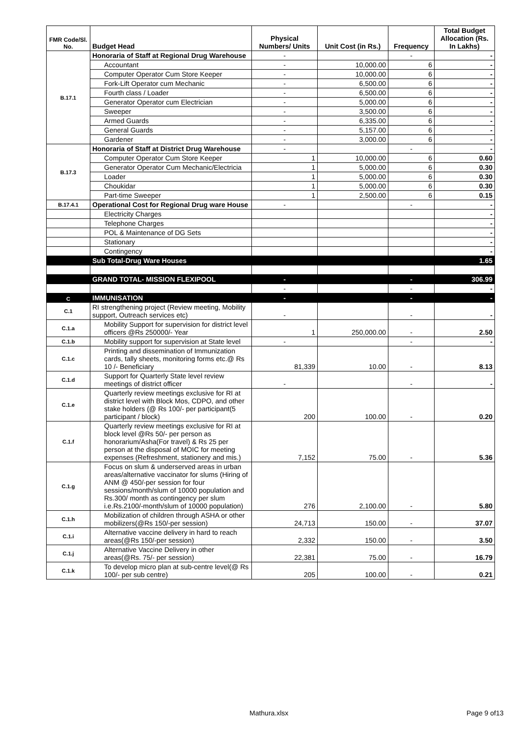| FMR Code/Sl. No. | Budget Head | Physical Numbers/ Units | Unit Cost (in Rs.) | Frequency | Total Budget Allocation (Rs. In Lakhs) |
| --- | --- | --- | --- | --- | --- |
| B.17.1 | Honoraria of Staff at Regional Drug Warehouse | - | | - | - |
| | Accountant | - | 10,000.00 | 6 | - |
| | Computer Operator Cum Store Keeper | - | 10,000.00 | 6 | - |
| | Fork-Lift Operator cum Mechanic | - | 6,500.00 | 6 | - |
| | Fourth class / Loader | - | 6,500.00 | 6 | - |
| | Generator Operator cum Electrician | - | 5,000.00 | 6 | - |
| | Sweeper | - | 3,500.00 | 6 | - |
| | Armed Guards | - | 6,335.00 | 6 | - |
| | General Guards | - | 5,157.00 | 6 | - |
| | Gardener | - | 3,000.00 | 6 | - |
| B.17.3 | Honoraria of Staff at District Drug Warehouse | - | | - | - |
| | Computer Operator Cum Store Keeper | 1 | 10,000.00 | 6 | 0.60 |
| | Generator Operator Cum Mechanic/Electricia | 1 | 5,000.00 | 6 | 0.30 |
| | Loader | 1 | 5,000.00 | 6 | 0.30 |
| | Choukidar | 1 | 5,000.00 | 6 | 0.30 |
| | Part-time Sweeper | 1 | 2,500.00 | 6 | 0.15 |
| B.17.4.1 | Operational Cost for Regional Drug ware House | - | | - | - |
| | Electricity Charges | | | | - |
| | Telephone Charges | | | | - |
| | POL & Maintenance of DG Sets | | | | - |
| | Stationary | | | | - |
| | Contingency | | | | - |
| | Sub Total-Drug Ware Houses | | | | 1.65 |
| | GRAND TOTAL- MISSION FLEXIPOOL | - | | - | 306.99 |
| | | - | | - | - |
| C | IMMUNISATION | - | | - | - |
| C.1 | RI strengthening project (Review meeting, Mobility support, Outreach services etc) | - | | - | - |
| C.1.a | Mobility Support for supervision for district level officers @Rs 250000/- Year | 1 | 250,000.00 | - | 2.50 |
| C.1.b | Mobility support for supervision at State level | - | | - | - |
| C.1.c | Printing and dissemination of Immunization cards, tally sheets, monitoring forms etc.@ Rs 10 /- Beneficiary | 81,339 | 10.00 | - | 8.13 |
| C.1.d | Support for Quarterly State level review meetings of district officer | - | | - | - |
| C.1.e | Quarterly review meetings exclusive for RI at district level with Block Mos, CDPO, and other stake holders (@ Rs 100/- per participant(5 participant / block) | 200 | 100.00 | - | 0.20 |
| C.1.f | Quarterly review meetings exclusive for RI at block level @Rs 50/- per person as honorarium/Asha(For travel) & Rs 25 per person at the disposal of MOIC for meeting expenses (Refreshment, stationery and mis.) | 7,152 | 75.00 | - | 5.36 |
| C.1.g | Focus on slum & underserved areas in urban areas/alternative vaccinator for slums (Hiring of ANM @ 450/-per session for four sessions/month/slum of 10000 population and Rs.300/ month as contingency per slum i.e.Rs.2100/-month/slum of 10000 population) | 276 | 2,100.00 | - | 5.80 |
| C.1.h | Mobilization of children through ASHA or other mobilizers(@Rs 150/-per session) | 24,713 | 150.00 | - | 37.07 |
| C.1.i | Alternative vaccine delivery in hard to reach areas(@Rs 150/-per session) | 2,332 | 150.00 | - | 3.50 |
| C.1.j | Alternative Vaccine Delivery in other areas(@Rs. 75/- per session) | 22,381 | 75.00 | - | 16.79 |
| C.1.k | To develop micro plan at sub-centre level(@ Rs 100/- per sub centre) | 205 | 100.00 | - | 0.21 |
Mathura.xlsx Page 9 of13